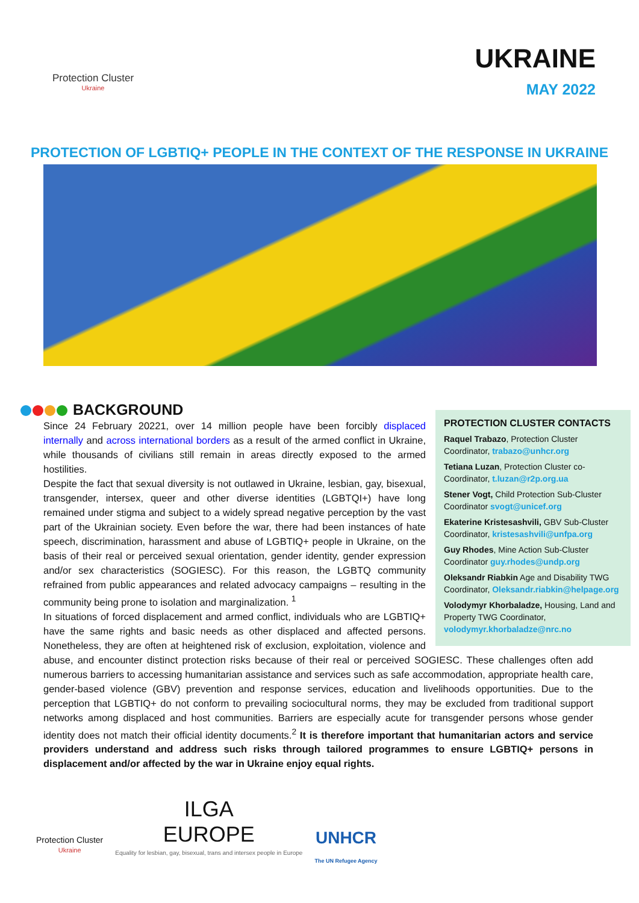Protection Cluster
Ukraine
UKRAINE
MAY 2022
PROTECTION OF LGBTIQ+ PEOPLE IN THE CONTEXT OF THE RESPONSE IN UKRAINE
BACKGROUND
PROTECTION CLUSTER CONTACTS
Raquel Trabazo, Protection Cluster Coordinator, trabazo@unhcr.org
Tetiana Luzan, Protection Cluster co-Coordinator, t.luzan@r2p.org.ua
Stener Vogt, Child Protection Sub-Cluster Coordinator svogt@unicef.org
Ekaterine Kristesashvili, GBV Sub-Cluster Coordinator, kristesashvili@unfpa.org
Guy Rhodes, Mine Action Sub-Cluster Coordinator guy.rhodes@undp.org
Oleksandr Riabkin Age and Disability TWG Coordinator, Oleksandr.riabkin@helpage.org
Volodymyr Khorbaladze, Housing, Land and Property TWG Coordinator, volodymyr.khorbaladze@nrc.no
Since 24 February 20221, over 14 million people have been forcibly displaced internally and across international borders as a result of the armed conflict in Ukraine, while thousands of civilians still remain in areas directly exposed to the armed hostilities.
Despite the fact that sexual diversity is not outlawed in Ukraine, lesbian, gay, bisexual, transgender, intersex, queer and other diverse identities (LGBTQI+) have long remained under stigma and subject to a widely spread negative perception by the vast part of the Ukrainian society. Even before the war, there had been instances of hate speech, discrimination, harassment and abuse of LGBTIQ+ people in Ukraine, on the basis of their real or perceived sexual orientation, gender identity, gender expression and/or sex characteristics (SOGIESC). For this reason, the LGBTQ community refrained from public appearances and related advocacy campaigns – resulting in the community being prone to isolation and marginalization. <sup>1</sup>
In situations of forced displacement and armed conflict, individuals who are LGBTIQ+ have the same rights and basic needs as other displaced and affected persons. Nonetheless, they are often at heightened risk of exclusion, exploitation, violence and abuse, and encounter distinct protection risks because of their real or perceived SOGIESC. These challenges often add numerous barriers to accessing humanitarian assistance and services such as safe accommodation, appropriate health care, gender-based violence (GBV) prevention and response services, education and livelihoods opportunities. Due to the perception that LGBTIQ+ do not conform to prevailing sociocultural norms, they may be excluded from traditional support networks among displaced and host communities. Barriers are especially acute for transgender persons whose gender identity does not match their official identity documents.<sup>2</sup> It is therefore important that humanitarian actors and service providers understand and address such risks through tailored programmes to ensure LGBTIQ+ persons in displacement and/or affected by the war in Ukraine enjoy equal rights.
Protection Cluster
Ukraine
ILGA
EUROPE
Equality for lesbian, gay, bisexual, trans and intersex people in Europe
UNHCR
The UN Refugee Agency